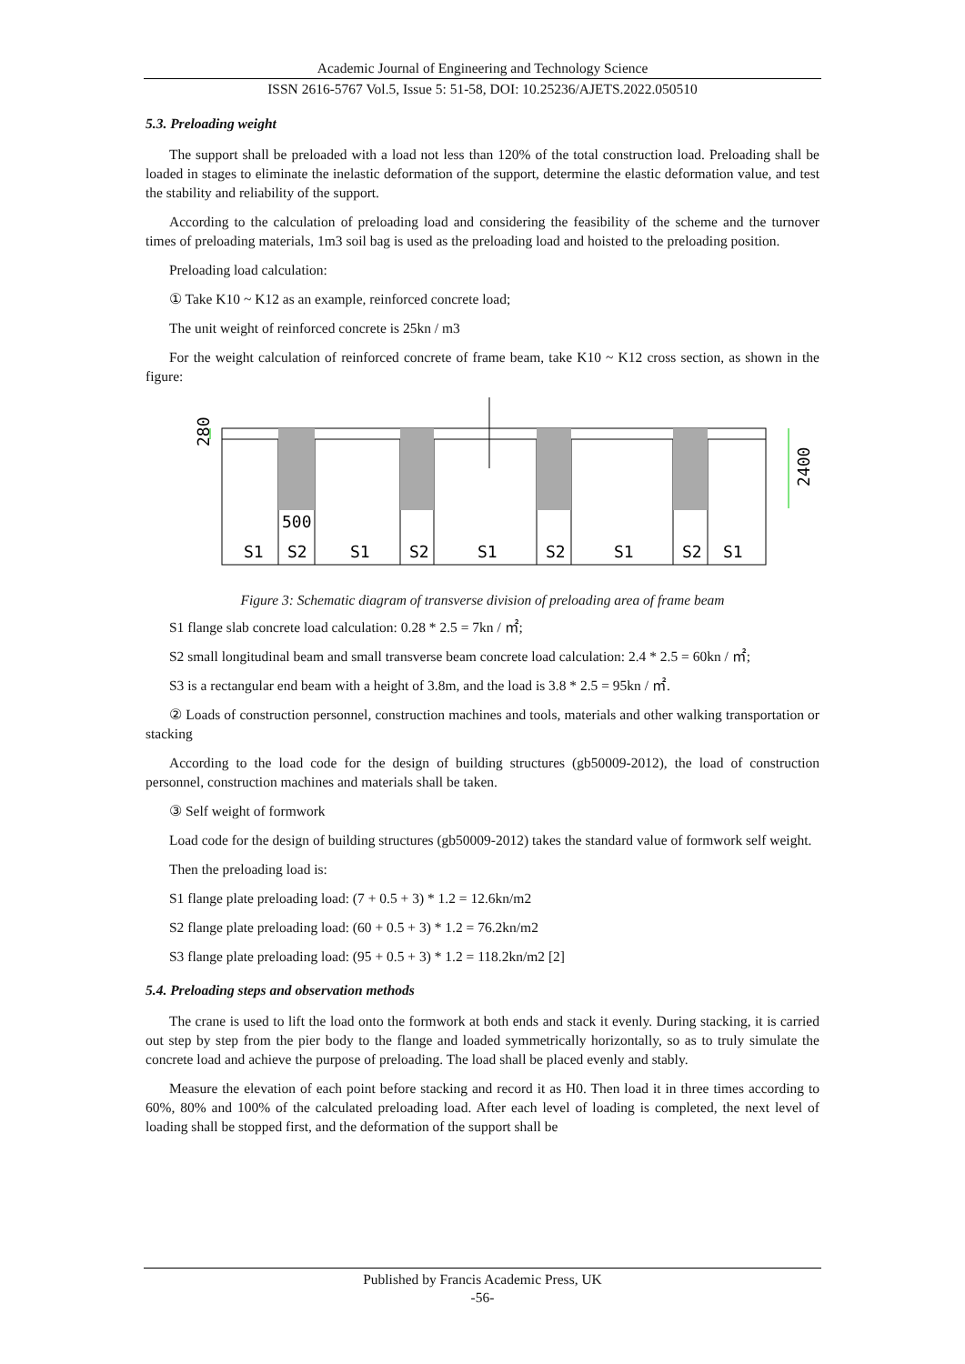Academic Journal of Engineering and Technology Science
ISSN 2616-5767 Vol.5, Issue 5: 51-58, DOI: 10.25236/AJETS.2022.050510
5.3. Preloading weight
The support shall be preloaded with a load not less than 120% of the total construction load. Preloading shall be loaded in stages to eliminate the inelastic deformation of the support, determine the elastic deformation value, and test the stability and reliability of the support.
According to the calculation of preloading load and considering the feasibility of the scheme and the turnover times of preloading materials, 1m3 soil bag is used as the preloading load and hoisted to the preloading position.
Preloading load calculation:
① Take K10 ~ K12 as an example, reinforced concrete load;
The unit weight of reinforced concrete is 25kn / m3
For the weight calculation of reinforced concrete of frame beam, take K10 ~ K12 cross section, as shown in the figure:
280
500
2400
S1
S2
S1
S2
S1
S2
S1
S2
S1
Figure 3: Schematic diagram of transverse division of preloading area of frame beam
S1 flange slab concrete load calculation: 0.28 * 2.5 = 7kn / ㎡;
S2 small longitudinal beam and small transverse beam concrete load calculation: 2.4 * 2.5 = 60kn / ㎡;
S3 is a rectangular end beam with a height of 3.8m, and the load is 3.8 * 2.5 = 95kn / ㎡.
② Loads of construction personnel, construction machines and tools, materials and other walking transportation or stacking
According to the load code for the design of building structures (gb50009-2012), the load of construction personnel, construction machines and materials shall be taken.
③ Self weight of formwork
Load code for the design of building structures (gb50009-2012) takes the standard value of formwork self weight.
Then the preloading load is:
S1 flange plate preloading load: (7 + 0.5 + 3) * 1.2 = 12.6kn/m2
S2 flange plate preloading load: (60 + 0.5 + 3) * 1.2 = 76.2kn/m2
S3 flange plate preloading load: (95 + 0.5 + 3) * 1.2 = 118.2kn/m2 [2]
5.4. Preloading steps and observation methods
The crane is used to lift the load onto the formwork at both ends and stack it evenly. During stacking, it is carried out step by step from the pier body to the flange and loaded symmetrically horizontally, so as to truly simulate the concrete load and achieve the purpose of preloading. The load shall be placed evenly and stably.
Measure the elevation of each point before stacking and record it as H0. Then load it in three times according to 60%, 80% and 100% of the calculated preloading load. After each level of loading is completed, the next level of loading shall be stopped first, and the deformation of the support shall be
Published by Francis Academic Press, UK
-56-